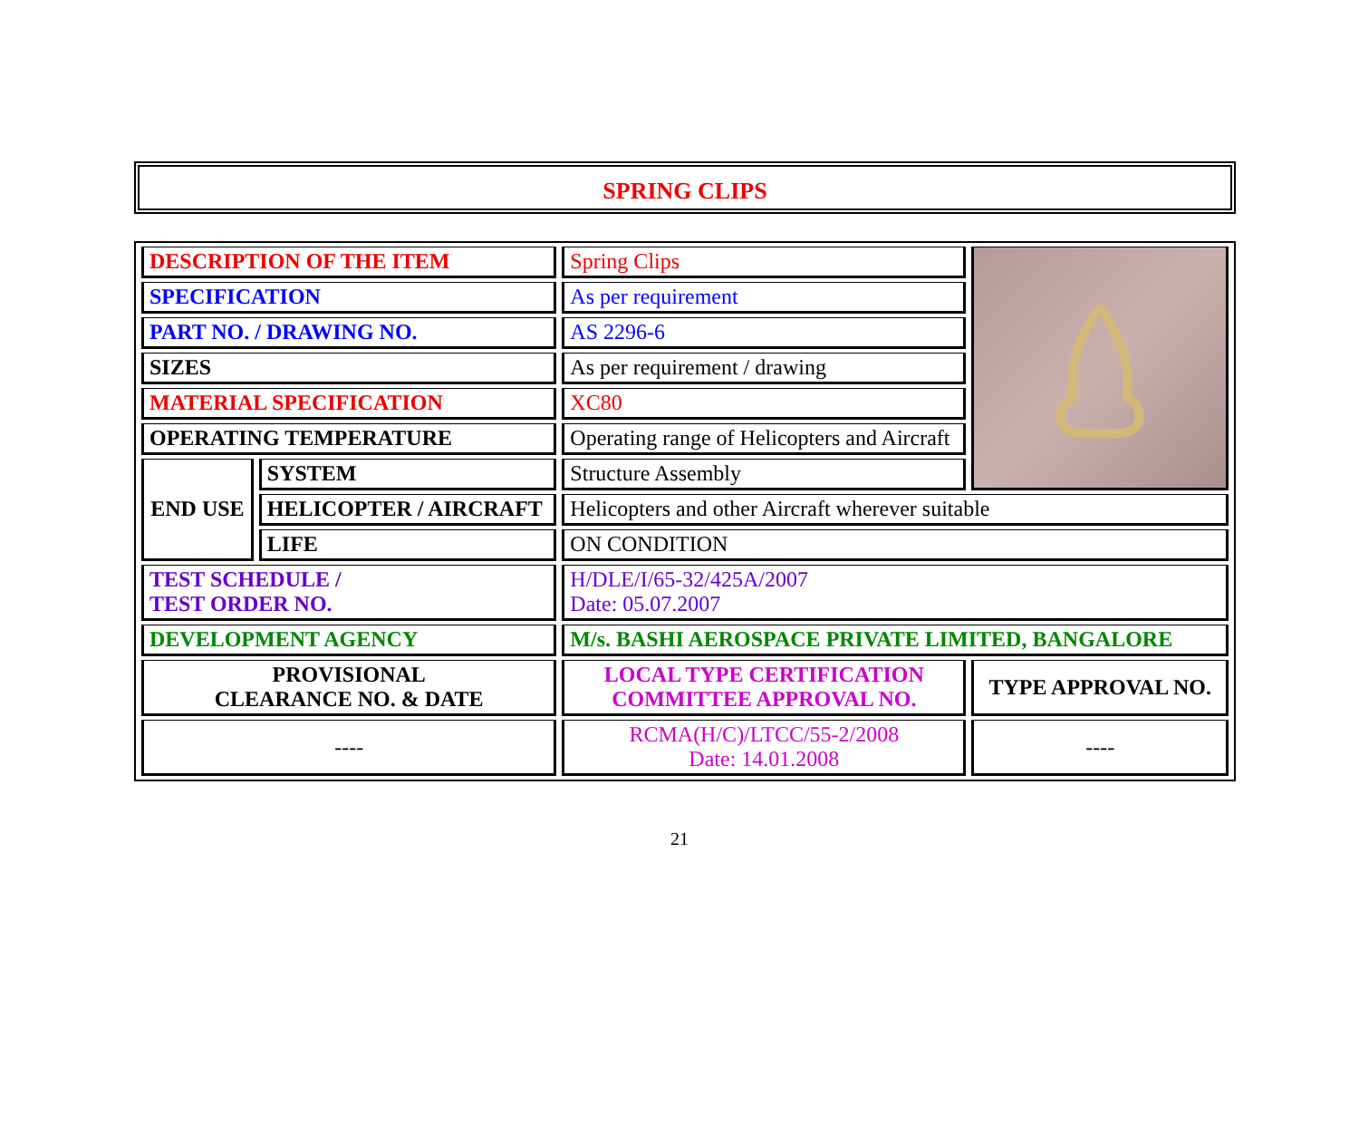SPRING CLIPS
| DESCRIPTION OF THE ITEM | | Spring Clips | |
| SPECIFICATION | | As per requirement | |
| PART NO. / DRAWING NO. | | AS 2296-6 | |
| SIZES | | As per requirement / drawing | |
| MATERIAL SPECIFICATION | | XC80 | |
| OPERATING TEMPERATURE | | Operating range of Helicopters and Aircraft | |
| END USE | SYSTEM | Structure Assembly | |
| | HELICOPTER / AIRCRAFT | Helicopters and other Aircraft wherever suitable | |
| | LIFE | ON CONDITION | |
| TEST SCHEDULE / TEST ORDER NO. | | H/DLE/I/65-32/425A/2007 Date: 05.07.2007 | |
| DEVELOPMENT AGENCY | | M/s. BASHI AEROSPACE PRIVATE LIMITED, BANGALORE | |
| PROVISIONAL CLEARANCE NO. & DATE | | LOCAL TYPE CERTIFICATION COMMITTEE APPROVAL NO. | TYPE APPROVAL NO. |
| ---- | | RCMA(H/C)/LTCC/55-2/2008 Date: 14.01.2008 | ---- |
21